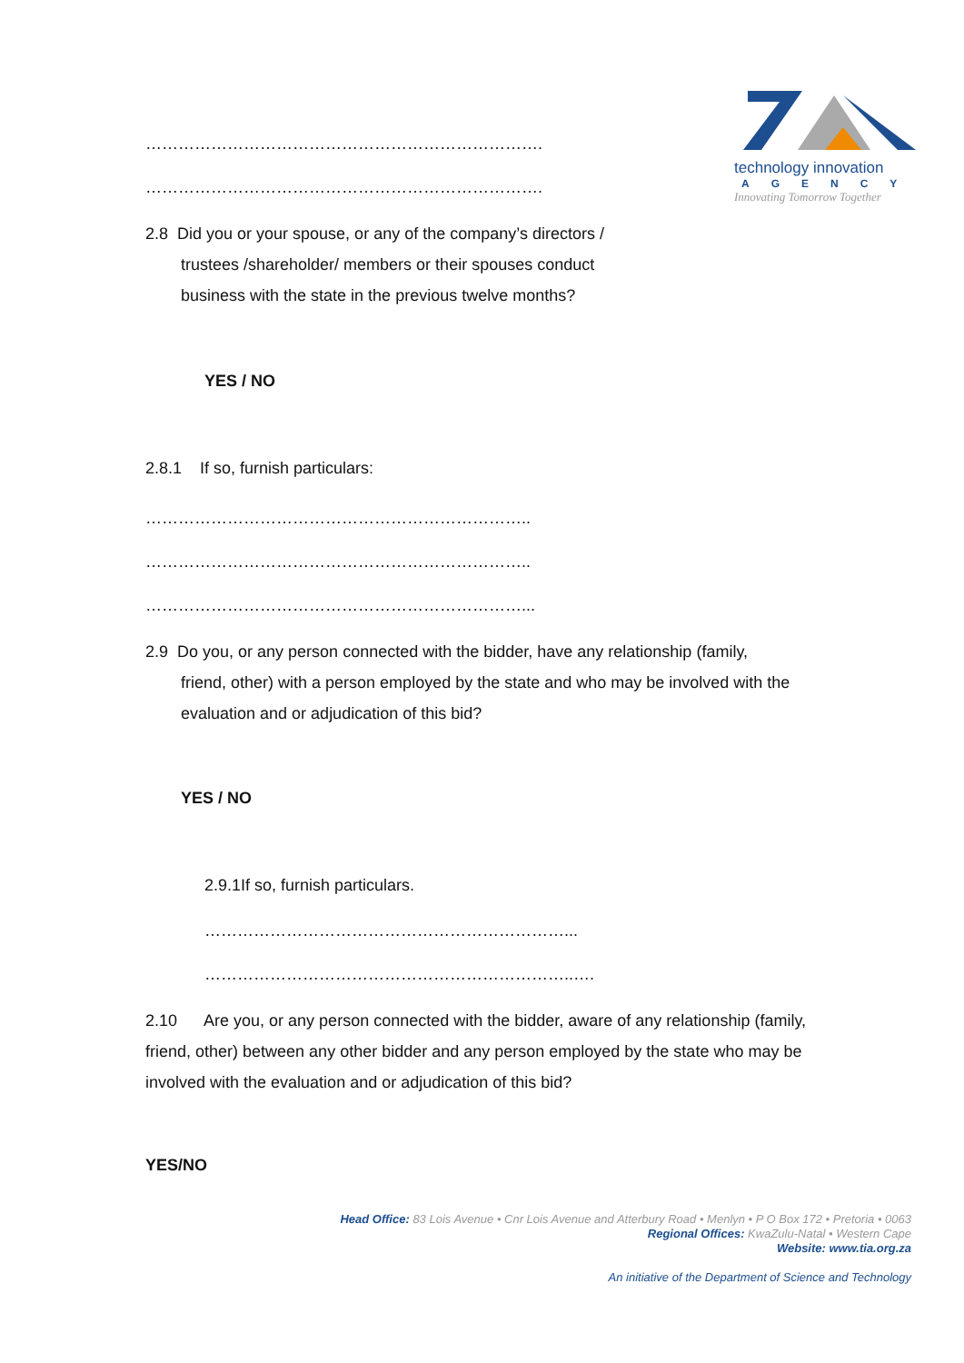technology innovation
AGENCY
Innovating Tomorrow Together
……………………………………………………………….
……………………………………………………………….
2.8 Did you or your spouse, or any of the company’s directors /
trustees /shareholder/ members or their spouses conduct business with the state in the previous twelve months?
YES / NO
2.8.1 If so, furnish particulars:
……………………………………………………………..
……………………………………………………………..
……………………………………………………………...
2.9 Do you, or any person connected with the bidder, have any relationship (family,
friend, other) with a person employed by the state and who may be involved with the evaluation and or adjudication of this bid?
YES / NO
2.9.1If so, furnish particulars.
…………………………………………………………...
…………………………………………………………..….
2.10 Are you, or any person connected with the bidder, aware of any relationship (family, friend, other) between any other bidder and any person employed by the state who may be involved with the evaluation and or adjudication of this bid?
YES/NO
Head Office: 83 Lois Avenue • Cnr Lois Avenue and Atterbury Road • Menlyn • P O Box 172 • Pretoria • 0063
Regional Offices: KwaZulu-Natal • Western Cape
Website: www.tia.org.za
An initiative of the Department of Science and Technology